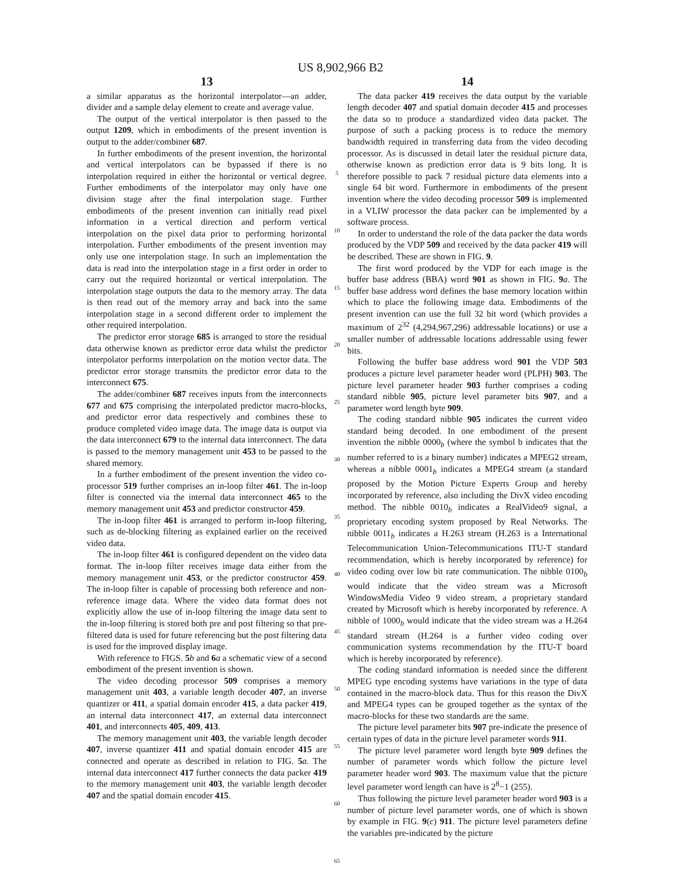US 8,902,966 B2
13
a similar apparatus as the horizontal interpolator—an adder, divider and a sample delay element to create and average value.
The output of the vertical interpolator is then passed to the output 1209, which in embodiments of the present invention is output to the adder/combiner 687.
In further embodiments of the present invention, the horizontal and vertical interpolators can be bypassed if there is no interpolation required in either the horizontal or vertical degree. Further embodiments of the interpolator may only have one division stage after the final interpolation stage. Further embodiments of the present invention can initially read pixel information in a vertical direction and perform vertical interpolation on the pixel data prior to performing horizontal interpolation. Further embodiments of the present invention may only use one interpolation stage. In such an implementation the data is read into the interpolation stage in a first order in order to carry out the required horizontal or vertical interpolation. The interpolation stage outputs the data to the memory array. The data is then read out of the memory array and back into the same interpolation stage in a second different order to implement the other required interpolation.
The predictor error storage 685 is arranged to store the residual data otherwise known as predictor error data whilst the predictor interpolator performs interpolation on the motion vector data. The predictor error storage transmits the predictor error data to the interconnect 675.
The adder/combiner 687 receives inputs from the interconnects 677 and 675 comprising the interpolated predictor macro-blocks, and predictor error data respectively and combines these to produce completed video image data. The image data is output via the data interconnect 679 to the internal data interconnect. The data is passed to the memory management unit 453 to be passed to the shared memory.
In a further embodiment of the present invention the video co-processor 519 further comprises an in-loop filter 461. The in-loop filter is connected via the internal data interconnect 465 to the memory management unit 453 and predictor constructor 459.
The in-loop filter 461 is arranged to perform in-loop filtering, such as de-blocking filtering as explained earlier on the received video data.
The in-loop filter 461 is configured dependent on the video data format. The in-loop filter receives image data either from the memory management unit 453, or the predictor constructor 459. The in-loop filter is capable of processing both reference and non-reference image data. Where the video data format does not explicitly allow the use of in-loop filtering the image data sent to the in-loop filtering is stored both pre and post filtering so that pre-filtered data is used for future referencing but the post filtering data is used for the improved display image.
With reference to FIGS. 5 b and 6 a a schematic view of a second embodiment of the present invention is shown.
The video decoding processor 509 comprises a memory management unit 403, a variable length decoder 407, an inverse quantizer or 411, a spatial domain encoder 415, a data packer 419, an internal data interconnect 417, an external data interconnect 401, and interconnects 405, 409, 413.
The memory management unit 403, the variable length decoder 407, inverse quantizer 411 and spatial domain encoder 415 are connected and operate as described in relation to FIG. 5 a. The internal data interconnect 417 further connects the data packer 419 to the memory management unit 403, the variable length decoder 407 and the spatial domain encoder 415.
5
10
15
20
25
30
35
40
45
50
55
60
65
14
The data packer 419 receives the data output by the variable length decoder 407 and spatial domain decoder 415 and processes the data so to produce a standardized video data packet. The purpose of such a packing process is to reduce the memory bandwidth required in transferring data from the video decoding processor. As is discussed in detail later the residual picture data, otherwise known as prediction error data is 9 bits long. It is therefore possible to pack 7 residual picture data elements into a single 64 bit word. Furthermore in embodiments of the present invention where the video decoding processor 509 is implemented in a VLIW processor the data packer can be implemented by a software process.
In order to understand the role of the data packer the data words produced by the VDP 509 and received by the data packer 419 will be described. These are shown in FIG. 9.
The first word produced by the VDP for each image is the buffer base address (BBA) word 901 as shown in FIG. 9 a. The buffer base address word defines the base memory location within which to place the following image data. Embodiments of the present invention can use the full 32 bit word (which provides a maximum of 2<sup>32</sup> (4,294,967,296) addressable locations) or use a smaller number of addressable locations addressable using fewer bits.
Following the buffer base address word 901 the VDP 503 produces a picture level parameter header word (PLPH) 903. The picture level parameter header 903 further comprises a coding standard nibble 905, picture level parameter bits 907, and a parameter word length byte 909.
The coding standard nibble 905 indicates the current video standard being decoded. In one embodiment of the present invention the nibble 0000<sub>b</sub> (where the symbol b indicates that the number referred to is a binary number) indicates a MPEG2 stream, whereas a nibble 0001<sub>b</sub> indicates a MPEG4 stream (a standard proposed by the Motion Picture Experts Group and hereby incorporated by reference, also including the DivX video encoding method. The nibble 0010<sub>b</sub> indicates a RealVideo9 signal, a proprietary encoding system proposed by Real Networks. The nibble 0011<sub>b</sub> indicates a H.263 stream (H.263 is a International Telecommunication Union-Telecommunications ITU-T standard recommendation, which is hereby incorporated by reference) for video coding over low bit rate communication. The nibble 0100<sub>b</sub> would indicate that the video stream was a Microsoft WindowsMedia Video 9 video stream, a proprietary standard created by Microsoft which is hereby incorporated by reference. A nibble of 1000<sub>b</sub> would indicate that the video stream was a H.264 standard stream (H.264 is a further video coding over communication systems recommendation by the ITU-T board which is hereby incorporated by reference).
The coding standard information is needed since the different MPEG type encoding systems have variations in the type of data contained in the macro-block data. Thus for this reason the DivX and MPEG4 types can be grouped together as the syntax of the macro-blocks for these two standards are the same.
The picture level parameter bits 907 pre-indicate the presence of certain types of data in the picture level parameter words 911.
The picture level parameter word length byte 909 defines the number of parameter words which follow the picture level parameter header word 903. The maximum value that the picture level parameter word length can have is 2<sup>8</sup>−1 (255).
Thus following the picture level parameter header word 903 is a number of picture level parameter words, one of which is shown by example in FIG. 9(c) 911. The picture level parameters define the variables pre-indicated by the picture